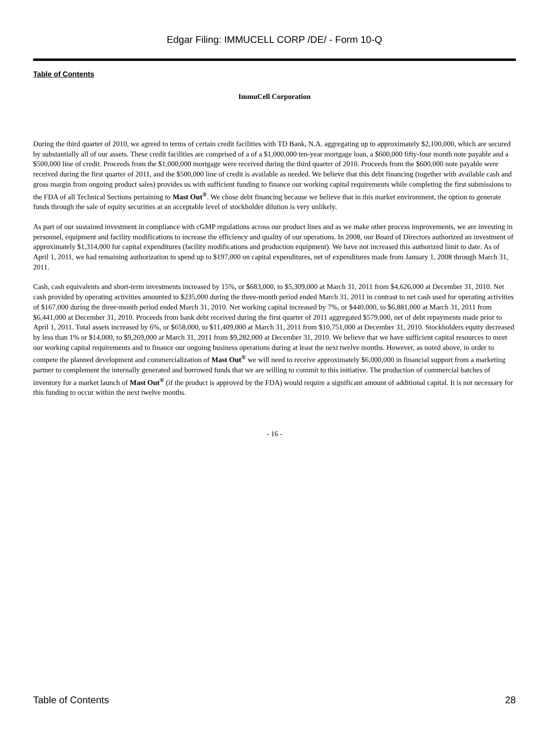Edgar Filing: IMMUCELL CORP /DE/ - Form 10-Q
Table of Contents
ImmuCell Corporation
During the third quarter of 2010, we agreed to terms of certain credit facilities with TD Bank, N.A. aggregating up to approximately $2,100,000, which are secured by substantially all of our assets. These credit facilities are comprised of a of a $1,000,000 ten-year mortgage loan, a $600,000 fifty-four month note payable and a $500,000 line of credit. Proceeds from the $1,000,000 mortgage were received during the third quarter of 2010. Proceeds from the $600,000 note payable were received during the first quarter of 2011, and the $500,000 line of credit is available as needed. We believe that this debt financing (together with available cash and gross margin from ongoing product sales) provides us with sufficient funding to finance our working capital requirements while completing the first submissions to the FDA of all Technical Sections pertaining to Mast Out<sup>®</sup>. We chose debt financing because we believe that in this market environment, the option to generate funds through the sale of equity securities at an acceptable level of stockholder dilution is very unlikely.
As part of our sustained investment in compliance with cGMP regulations across our product lines and as we make other process improvements, we are investing in personnel, equipment and facility modifications to increase the efficiency and quality of our operations. In 2008, our Board of Directors authorized an investment of approximately $1,314,000 for capital expenditures (facility modifications and production equipment). We have not increased this authorized limit to date. As of April 1, 2011, we had remaining authorization to spend up to $197,000 on capital expenditures, net of expenditures made from January 1, 2008 through March 31, 2011.
Cash, cash equivalents and short-term investments increased by 15%, or $683,000, to $5,309,000 at March 31, 2011 from $4,626,000 at December 31, 2010. Net cash provided by operating activities amounted to $235,000 during the three-month period ended March 31, 2011 in contrast to net cash used for operating activities of $167,000 during the three-month period ended March 31, 2010. Net working capital increased by 7%, or $440,000, to $6,881,000 at March 31, 2011 from $6,441,000 at December 31, 2010. Proceeds from bank debt received during the first quarter of 2011 aggregated $579,000, net of debt repayments made prior to April 1, 2011. Total assets increased by 6%, or $658,000, to $11,409,000 at March 31, 2011 from $10,751,000 at December 31, 2010. Stockholders equity decreased by less than 1% or $14,000, to $9,269,000 at March 31, 2011 from $9,282,000 at December 31, 2010. We believe that we have sufficient capital resources to meet our working capital requirements and to finance our ongoing business operations during at least the next twelve months. However, as noted above, in order to compete the planned development and commercialization of Mast Out<sup>®</sup> we will need to receive approximately $6,000,000 in financial support from a marketing partner to complement the internally generated and borrowed funds that we are willing to commit to this initiative. The production of commercial batches of inventory for a market launch of Mast Out<sup>®</sup> (if the product is approved by the FDA) would require a significant amount of additional capital. It is not necessary for this funding to occur within the next twelve months.
- 16 -
Table of Contents 28